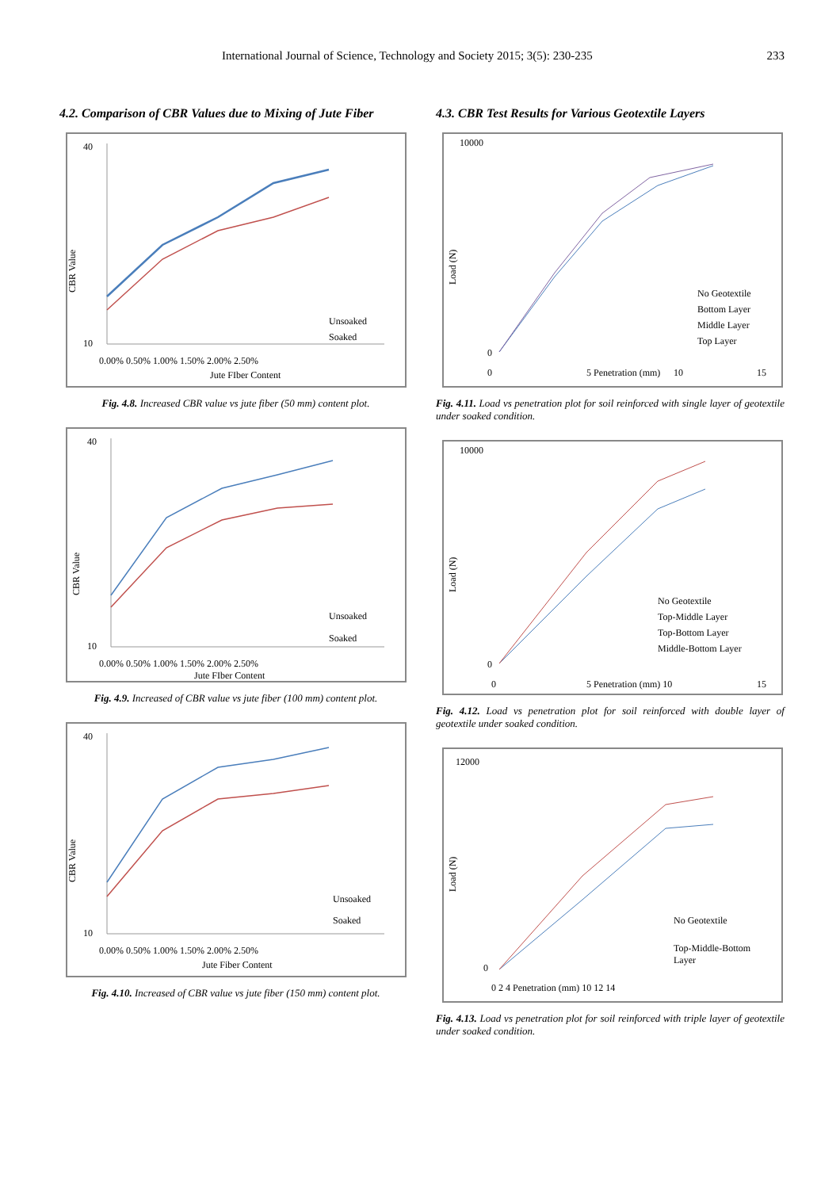International Journal of Science, Technology and Society 2015; 3(5): 230-235 233
4.2. Comparison of CBR Values due to Mixing of Jute Fiber
40
10
CBR Value
0.00% 0.50% 1.00% 1.50% 2.00% 2.50%
Jute FIber Content
Unsoaked
Soaked
Fig. 4.8. Increased CBR value vs jute fiber (50 mm) content plot.
40
10
CBR Value
0.00% 0.50% 1.00% 1.50% 2.00% 2.50%
Jute FIber Content
Unsoaked
Soaked
Fig. 4.9. Increased of CBR value vs jute fiber (100 mm) content plot.
40
10
CBR Value
0.00% 0.50% 1.00% 1.50% 2.00% 2.50%
Jute Fiber Content
Unsoaked
Soaked
Fig. 4.10. Increased of CBR value vs jute fiber (150 mm) content plot.
4.3. CBR Test Results for Various Geotextile Layers
10000
0
Load (N)
0
5 Penetration (mm)
10
15
No Geotextile
Bottom Layer
Middle Layer
Top Layer
Fig. 4.11. Load vs penetration plot for soil reinforced with single layer of geotextile under soaked condition.
10000
0
Load (N)
0
5 Penetration (mm) 10
15
No Geotextile
Top-Middle Layer
Top-Bottom Layer
Middle-Bottom Layer
Fig. 4.12. Load vs penetration plot for soil reinforced with double layer of geotextile under soaked condition.
12000
0
Load (N)
0 2 4 Penetration (mm) 10 12 14
No Geotextile
Top-Middle-Bottom
Layer
Fig. 4.13. Load vs penetration plot for soil reinforced with triple layer of geotextile under soaked condition.